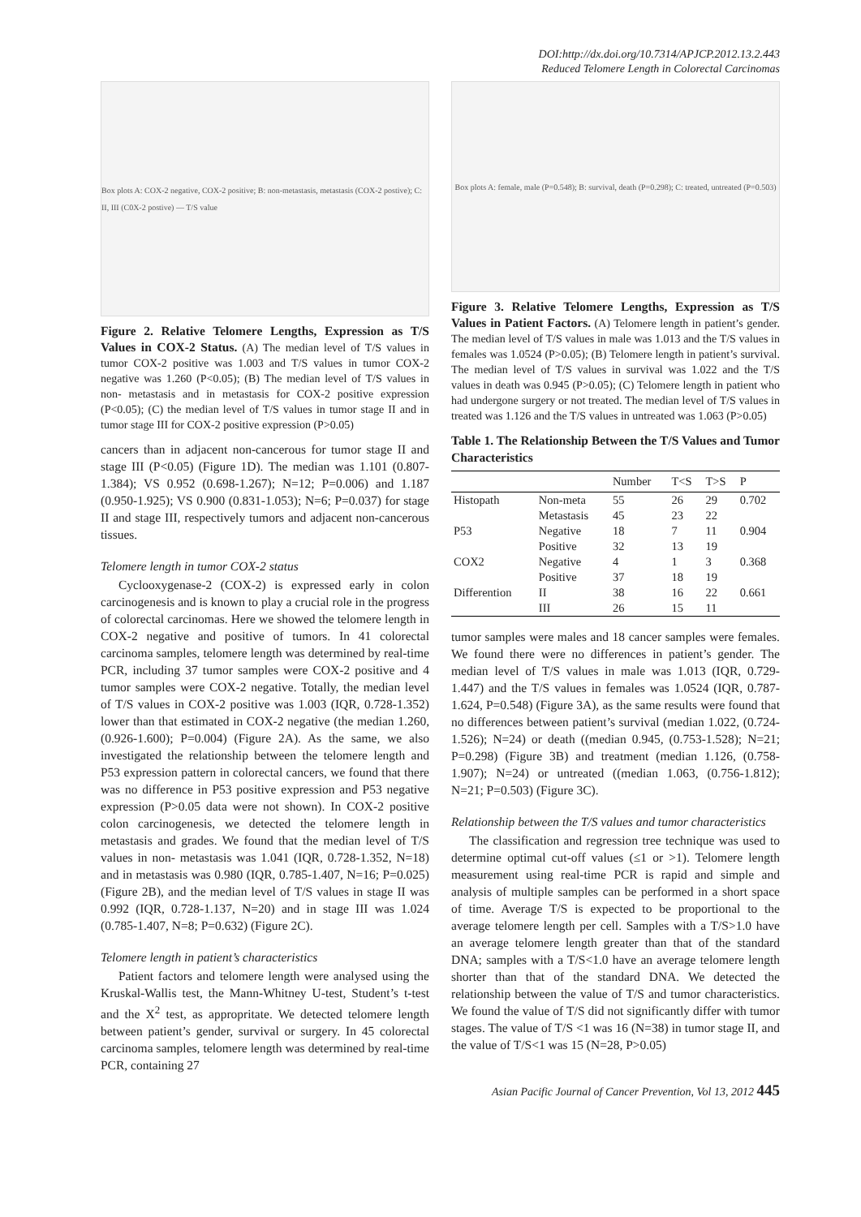DOI:http://dx.doi.org/10.7314/APJCP.2012.13.2.443
Reduced Telomere Length in Colorectal Carcinomas
Box plots A: COX-2 negative, COX-2 positive; B: non-metastasis, metastasis (COX-2 postive); C: II, III (C0X-2 postive) — T/S value
Figure 2. Relative Telomere Lengths, Expression as T/S Values in COX-2 Status. (A) The median level of T/S values in tumor COX-2 positive was 1.003 and T/S values in tumor COX-2 negative was 1.260 (P<0.05); (B) The median level of T/S values in non- metastasis and in metastasis for COX-2 positive expression (P<0.05); (C) the median level of T/S values in tumor stage II and in tumor stage III for COX-2 positive expression (P>0.05)
cancers than in adjacent non-cancerous for tumor stage II and stage III (P<0.05) (Figure 1D). The median was 1.101 (0.807-1.384); VS 0.952 (0.698-1.267); N=12; P=0.006) and 1.187 (0.950-1.925); VS 0.900 (0.831-1.053); N=6; P=0.037) for stage II and stage III, respectively tumors and adjacent non-cancerous tissues.
Telomere length in tumor COX-2 status
Cyclooxygenase-2 (COX-2) is expressed early in colon carcinogenesis and is known to play a crucial role in the progress of colorectal carcinomas. Here we showed the telomere length in COX-2 negative and positive of tumors. In 41 colorectal carcinoma samples, telomere length was determined by real-time PCR, including 37 tumor samples were COX-2 positive and 4 tumor samples were COX-2 negative. Totally, the median level of T/S values in COX-2 positive was 1.003 (IQR, 0.728-1.352) lower than that estimated in COX-2 negative (the median 1.260, (0.926-1.600); P=0.004) (Figure 2A). As the same, we also investigated the relationship between the telomere length and P53 expression pattern in colorectal cancers, we found that there was no difference in P53 positive expression and P53 negative expression (P>0.05 data were not shown). In COX-2 positive colon carcinogenesis, we detected the telomere length in metastasis and grades. We found that the median level of T/S values in non- metastasis was 1.041 (IQR, 0.728-1.352, N=18) and in metastasis was 0.980 (IQR, 0.785-1.407, N=16; P=0.025) (Figure 2B), and the median level of T/S values in stage II was 0.992 (IQR, 0.728-1.137, N=20) and in stage III was 1.024 (0.785-1.407, N=8; P=0.632) (Figure 2C).
Telomere length in patient’s characteristics
Patient factors and telomere length were analysed using the Kruskal-Wallis test, the Mann-Whitney U-test, Student’s t-test and the X<sup>2</sup> test, as appropritate. We detected telomere length between patient’s gender, survival or surgery. In 45 colorectal carcinoma samples, telomere length was determined by real-time PCR, containing 27
Box plots A: female, male (P=0.548); B: survival, death (P=0.298); C: treated, untreated (P=0.503)
Figure 3. Relative Telomere Lengths, Expression as T/S Values in Patient Factors. (A) Telomere length in patient’s gender. The median level of T/S values in male was 1.013 and the T/S values in females was 1.0524 (P>0.05); (B) Telomere length in patient’s survival. The median level of T/S values in survival was 1.022 and the T/S values in death was 0.945 (P>0.05); (C) Telomere length in patient who had undergone surgery or not treated. The median level of T/S values in treated was 1.126 and the T/S values in untreated was 1.063 (P>0.05)
Table 1. The Relationship Between the T/S Values and Tumor Characteristics
| | | Number | T<S | T>S | P |
| --- | --- | --- | --- | --- | --- |
| Histopath | Non-meta | 55 | 26 | 29 | 0.702 |
| | Metastasis | 45 | 23 | 22 | |
| P53 | Negative | 18 | 7 | 11 | 0.904 |
| | Positive | 32 | 13 | 19 | |
| COX2 | Negative | 4 | 1 | 3 | 0.368 |
| | Positive | 37 | 18 | 19 | |
| Differention | II | 38 | 16 | 22 | 0.661 |
| | III | 26 | 15 | 11 | |
tumor samples were males and 18 cancer samples were females. We found there were no differences in patient’s gender. The median level of T/S values in male was 1.013 (IQR, 0.729-1.447) and the T/S values in females was 1.0524 (IQR, 0.787-1.624, P=0.548) (Figure 3A), as the same results were found that no differences between patient’s survival (median 1.022, (0.724-1.526); N=24) or death ((median 0.945, (0.753-1.528); N=21; P=0.298) (Figure 3B) and treatment (median 1.126, (0.758-1.907); N=24) or untreated ((median 1.063, (0.756-1.812); N=21; P=0.503) (Figure 3C).
Relationship between the T/S values and tumor characteristics
The classification and regression tree technique was used to determine optimal cut-off values (≤1 or >1). Telomere length measurement using real-time PCR is rapid and simple and analysis of multiple samples can be performed in a short space of time. Average T/S is expected to be proportional to the average telomere length per cell. Samples with a T/S>1.0 have an average telomere length greater than that of the standard DNA; samples with a T/S<1.0 have an average telomere length shorter than that of the standard DNA. We detected the relationship between the value of T/S and tumor characteristics. We found the value of T/S did not significantly differ with tumor stages. The value of T/S <1 was 16 (N=38) in tumor stage II, and the value of T/S<1 was 15 (N=28, P>0.05)
Asian Pacific Journal of Cancer Prevention, Vol 13, 2012 445